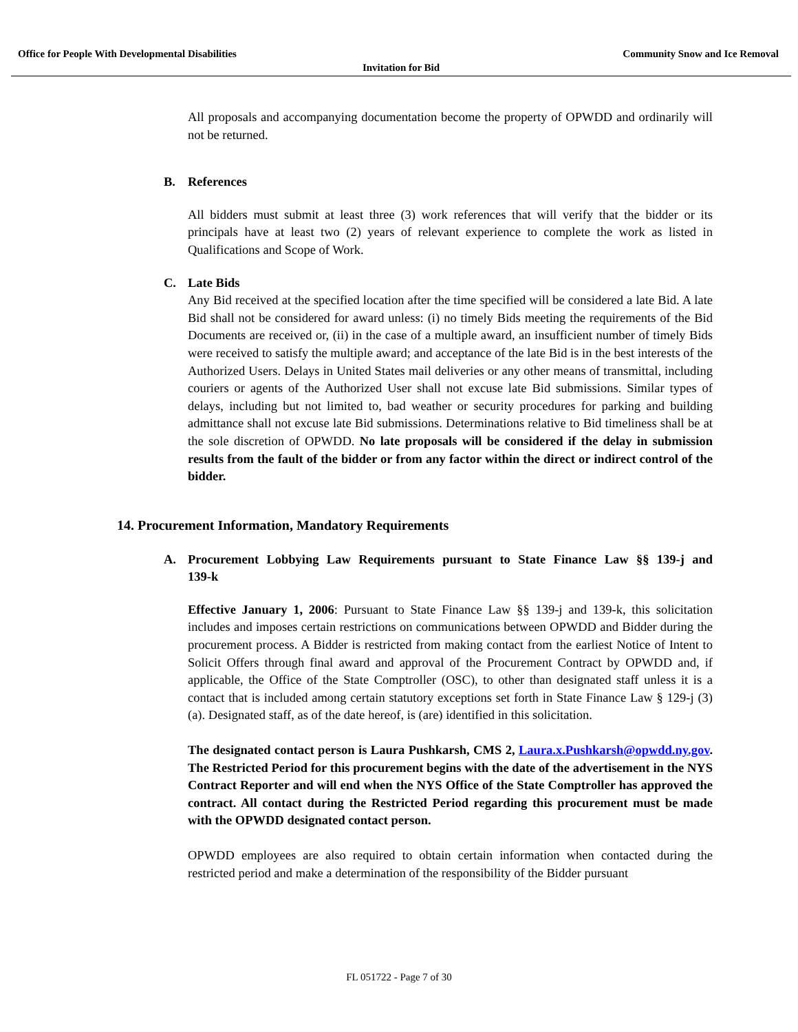Office for People With Developmental Disabilities
Community Snow and Ice Removal
Invitation for Bid
All proposals and accompanying documentation become the property of OPWDD and ordinarily will not be returned.
B. References
All bidders must submit at least three (3) work references that will verify that the bidder or its principals have at least two (2) years of relevant experience to complete the work as listed in Qualifications and Scope of Work.
C. Late Bids
Any Bid received at the specified location after the time specified will be considered a late Bid. A late Bid shall not be considered for award unless: (i) no timely Bids meeting the requirements of the Bid Documents are received or, (ii) in the case of a multiple award, an insufficient number of timely Bids were received to satisfy the multiple award; and acceptance of the late Bid is in the best interests of the Authorized Users. Delays in United States mail deliveries or any other means of transmittal, including couriers or agents of the Authorized User shall not excuse late Bid submissions. Similar types of delays, including but not limited to, bad weather or security procedures for parking and building admittance shall not excuse late Bid submissions. Determinations relative to Bid timeliness shall be at the sole discretion of OPWDD. No late proposals will be considered if the delay in submission results from the fault of the bidder or from any factor within the direct or indirect control of the bidder.
14. Procurement Information, Mandatory Requirements
A. Procurement Lobbying Law Requirements pursuant to State Finance Law §§ 139-j and 139-k
Effective January 1, 2006: Pursuant to State Finance Law §§ 139-j and 139-k, this solicitation includes and imposes certain restrictions on communications between OPWDD and Bidder during the procurement process. A Bidder is restricted from making contact from the earliest Notice of Intent to Solicit Offers through final award and approval of the Procurement Contract by OPWDD and, if applicable, the Office of the State Comptroller (OSC), to other than designated staff unless it is a contact that is included among certain statutory exceptions set forth in State Finance Law § 129-j (3)(a). Designated staff, as of the date hereof, is (are) identified in this solicitation.
The designated contact person is Laura Pushkarsh, CMS 2, Laura.x.Pushkarsh@opwdd.ny.gov. The Restricted Period for this procurement begins with the date of the advertisement in the NYS Contract Reporter and will end when the NYS Office of the State Comptroller has approved the contract. All contact during the Restricted Period regarding this procurement must be made with the OPWDD designated contact person.
OPWDD employees are also required to obtain certain information when contacted during the restricted period and make a determination of the responsibility of the Bidder pursuant
FL 051722 - Page 7 of 30